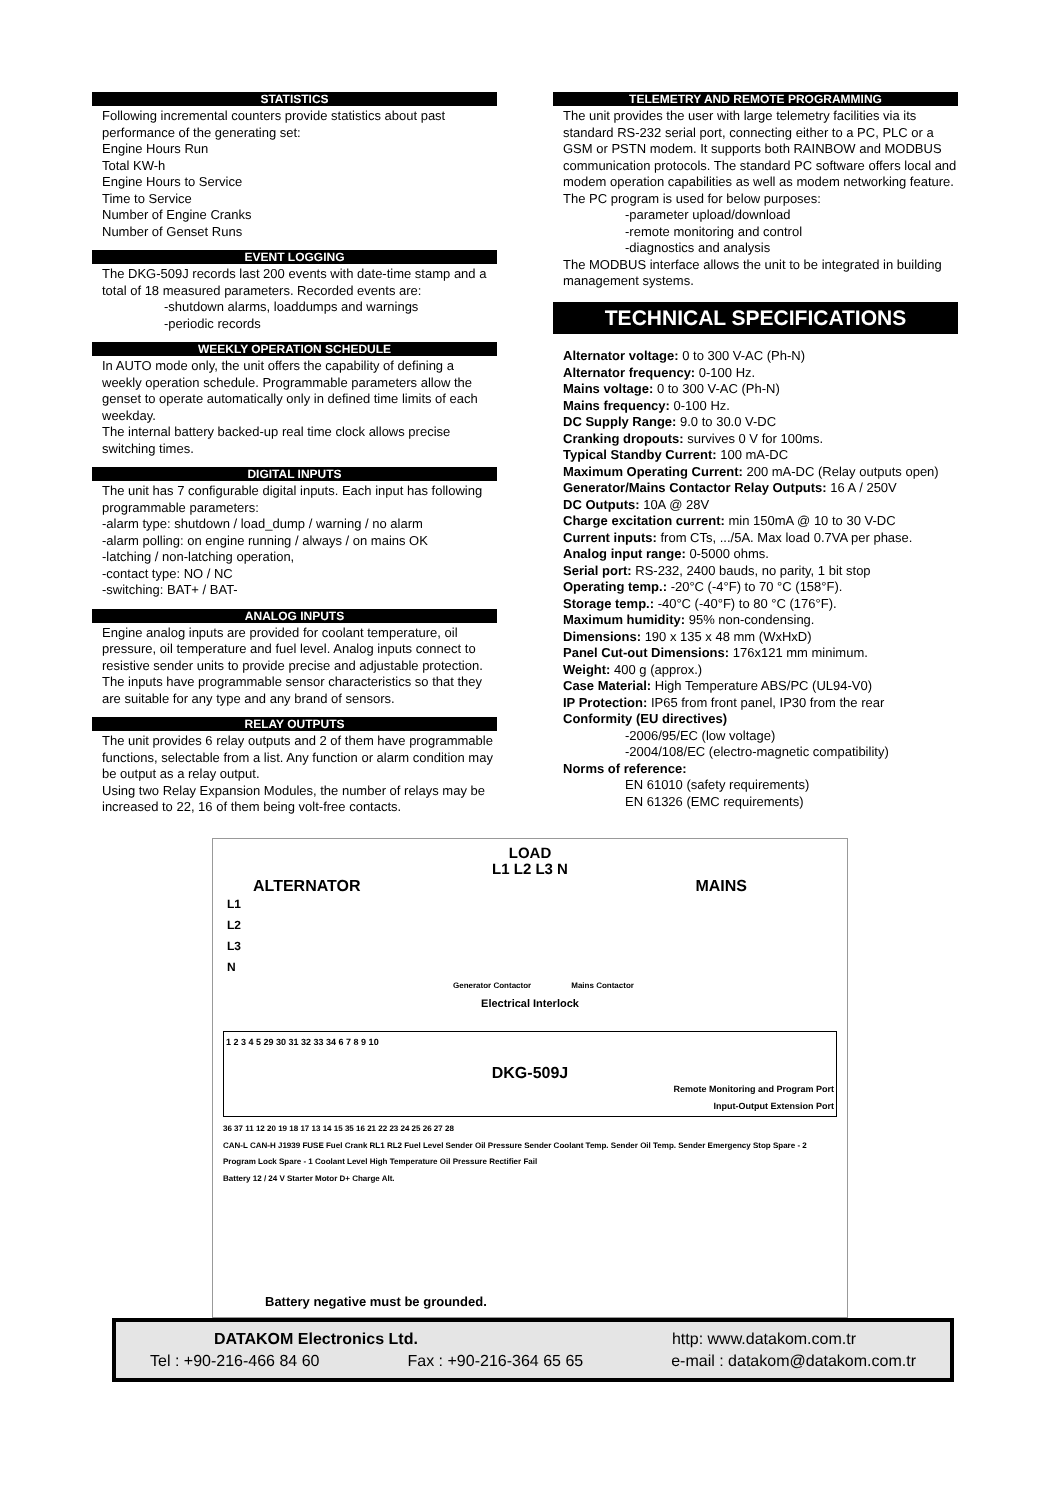STATISTICS
Following incremental counters provide statistics about past performance of the generating set:
Engine Hours Run
Total KW-h
Engine Hours to Service
Time to Service
Number of Engine Cranks
Number of Genset Runs
EVENT LOGGING
The DKG-509J records last 200 events with date-time stamp and a total of 18 measured parameters. Recorded events are:
-shutdown alarms, loaddumps and warnings
-periodic records
WEEKLY OPERATION SCHEDULE
In AUTO mode only, the unit offers the capability of defining a weekly operation schedule. Programmable parameters allow the genset to operate automatically only in defined time limits of each weekday.
The internal battery backed-up real time clock allows precise switching times.
DIGITAL INPUTS
The unit has 7 configurable digital inputs. Each input has following programmable parameters:
-alarm type: shutdown / load_dump / warning / no alarm
-alarm polling: on engine running / always / on mains OK
-latching / non-latching operation,
-contact type: NO / NC
-switching: BAT+ / BAT-
ANALOG INPUTS
Engine analog inputs are provided for coolant temperature, oil pressure, oil temperature and fuel level. Analog inputs connect to resistive sender units to provide precise and adjustable protection. The inputs have programmable sensor characteristics so that they are suitable for any type and any brand of sensors.
RELAY OUTPUTS
The unit provides 6 relay outputs and 2 of them have programmable functions, selectable from a list. Any function or alarm condition may be output as a relay output.
Using two Relay Expansion Modules, the number of relays may be increased to 22, 16 of them being volt-free contacts.
TELEMETRY AND REMOTE PROGRAMMING
The unit provides the user with large telemetry facilities via its standard RS-232 serial port, connecting either to a PC, PLC or a GSM or PSTN modem. It supports both RAINBOW and MODBUS communication protocols. The standard PC software offers local and modem operation capabilities as well as modem networking feature.
The PC program is used for below purposes:
-parameter upload/download
-remote monitoring and control
-diagnostics and analysis
The MODBUS interface allows the unit to be integrated in building management systems.
TECHNICAL SPECIFICATIONS
Alternator voltage: 0 to 300 V-AC (Ph-N)
Alternator frequency: 0-100 Hz.
Mains voltage: 0 to 300 V-AC (Ph-N)
Mains frequency: 0-100 Hz.
DC Supply Range: 9.0 to 30.0 V-DC
Cranking dropouts: survives 0 V for 100ms.
Typical Standby Current: 100 mA-DC
Maximum Operating Current: 200 mA-DC (Relay outputs open)
Generator/Mains Contactor Relay Outputs: 16 A / 250V
DC Outputs: 10A @ 28V
Charge excitation current: min 150mA @ 10 to 30 V-DC
Current inputs: from CTs, .../5A. Max load 0.7VA per phase.
Analog input range: 0-5000 ohms.
Serial port: RS-232, 2400 bauds, no parity, 1 bit stop
Operating temp.: -20°C (-4°F) to 70 °C (158°F).
Storage temp.: -40°C (-40°F) to 80 °C (176°F).
Maximum humidity: 95% non-condensing.
Dimensions: 190 x 135 x 48 mm (WxHxD)
Panel Cut-out Dimensions: 176x121 mm minimum.
Weight: 400 g (approx.)
Case Material: High Temperature ABS/PC (UL94-V0)
IP Protection: IP65 from front panel, IP30 from the rear
Conformity (EU directives)
-2006/95/EC (low voltage)
-2004/108/EC (electro-magnetic compatibility)
Norms of reference:
EN 61010 (safety requirements)
EN 61326 (EMC requirements)
LOAD
L1 L2 L3 N
ALTERNATOR MAINS
L1
L2
L3
N
Generator Contactor Mains Contactor
Electrical Interlock
1 2 3 4 5 29 30 31 32 33 34 6 7 8 9 10
DKG-509J
Remote Monitoring and Program Port
Input-Output Extension Port
36 37 11 12 20 19 18 17 13 14 15 35 16 21 22 23 24 25 26 27 28
CAN-L CAN-H J1939 FUSE Fuel Crank RL1 RL2 Fuel Level Sender Oil Pressure Sender Coolant Temp. Sender Oil Temp. Sender Emergency Stop Spare - 2 Program Lock Spare - 1 Coolant Level High Temperature Oil Pressure Rectifier Fail
Battery 12 / 24 V Starter Motor D+ Charge Alt.
Battery negative must be grounded.
DATAKOM Electronics Ltd. http: www.datakom.com.tr
Tel : +90-216-466 84 60 Fax : +90-216-364 65 65 e-mail : datakom@datakom.com.tr